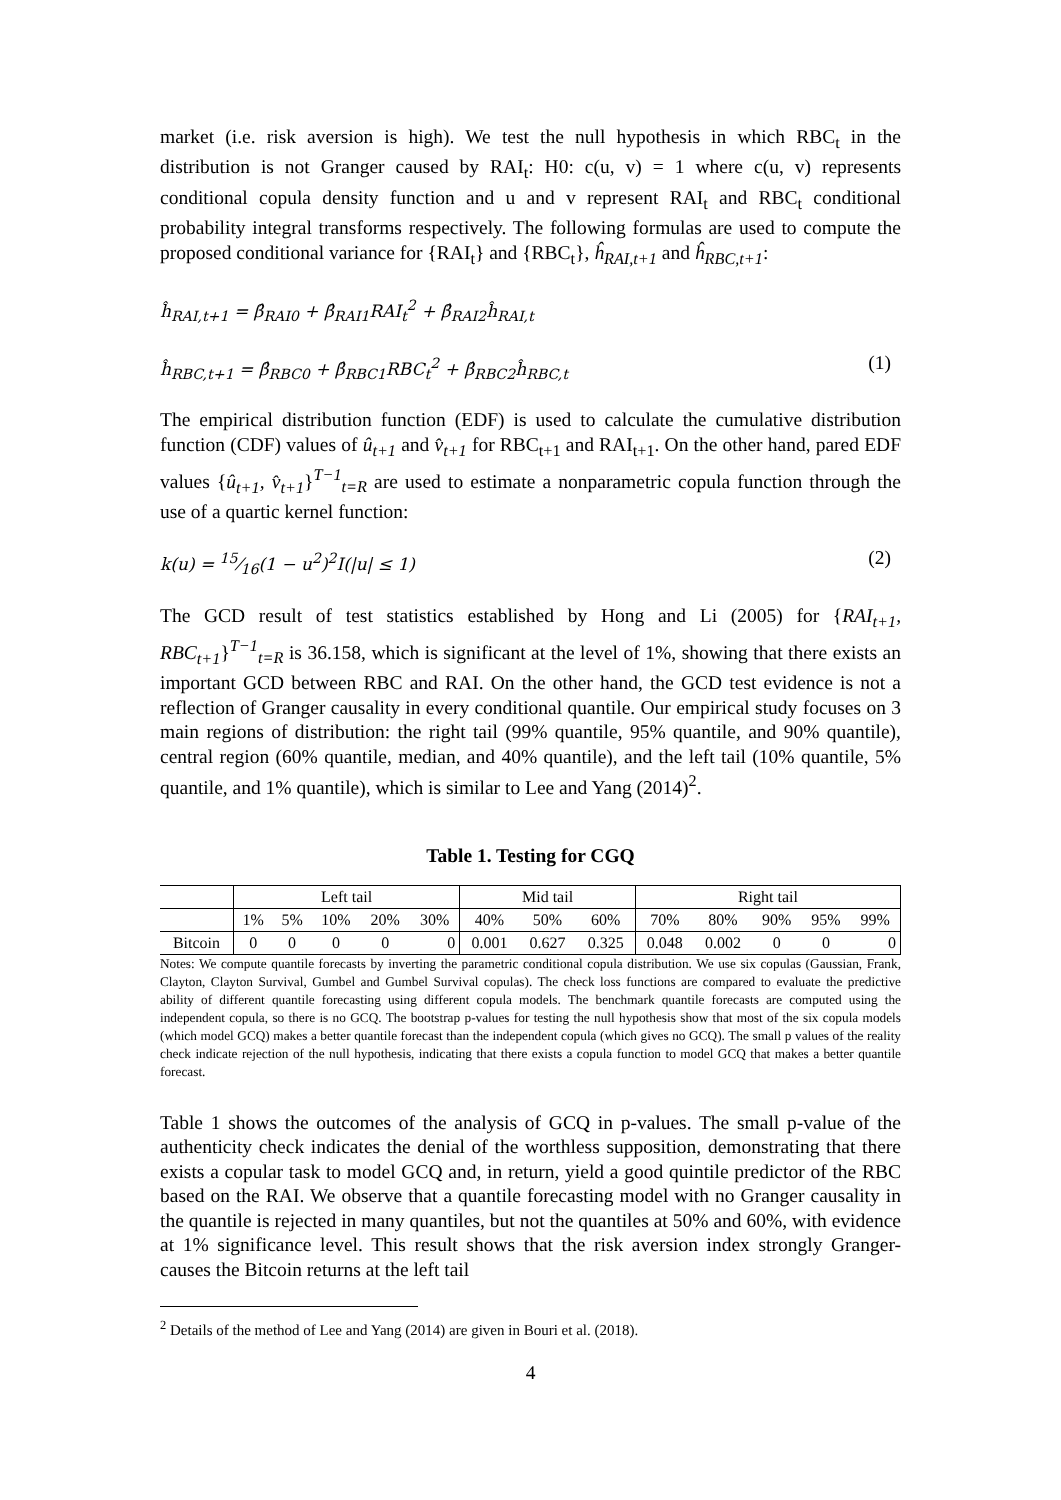market (i.e. risk aversion is high). We test the null hypothesis in which RBC<sub>t</sub> in the distribution is not Granger caused by RAI<sub>t</sub>: H0: c(u, v) = 1 where c(u, v) represents conditional copula density function and u and v represent RAI<sub>t</sub> and RBC<sub>t</sub> conditional probability integral transforms respectively. The following formulas are used to compute the proposed conditional variance for {RAI<sub>t</sub>} and {RBC<sub>t</sub>}, ĥ<sub>RAI,t+1</sub> and ĥ<sub>RBC,t+1</sub>:
ĥ<sub>RAI,t+1</sub> = β̂<sub>RAI0</sub> + β̂<sub>RAI1</sub>RAI<sub>t</sub><sup>2</sup> + β̂<sub>RAI2</sub>ĥ<sub>RAI,t</sub>
ĥ<sub>RBC,t+1</sub> = β̂<sub>RBC0</sub> + β̂<sub>RBC1</sub>RBC<sub>t</sub><sup>2</sup> + β̂<sub>RBC2</sub>ĥ<sub>RBC,t</sub> (1)
The empirical distribution function (EDF) is used to calculate the cumulative distribution function (CDF) values of û<sub>t+1</sub> and v̂<sub>t+1</sub> for RBC<sub>t+1</sub> and RAI<sub>t+1</sub>. On the other hand, pared EDF values {û<sub>t+1</sub>, v̂<sub>t+1</sub>}<sup>T−1</sup><sub>t=R</sub> are used to estimate a nonparametric copula function through the use of a quartic kernel function:
k(u) = 15⁄16(1 − u<sup>2</sup>)<sup>2</sup>I(|u| ≤ 1) (2)
The GCD result of test statistics established by Hong and Li (2005) for {RAI<sub>t+1</sub>, RBC<sub>t+1</sub>}<sup>T−1</sup><sub>t=R</sub> is 36.158, which is significant at the level of 1%, showing that there exists an important GCD between RBC and RAI. On the other hand, the GCD test evidence is not a reflection of Granger causality in every conditional quantile. Our empirical study focuses on 3 main regions of distribution: the right tail (99% quantile, 95% quantile, and 90% quantile), central region (60% quantile, median, and 40% quantile), and the left tail (10% quantile, 5% quantile, and 1% quantile), which is similar to Lee and Yang (2014)<sup>2</sup>.
Table 1. Testing for CGQ
| | Left tail | | | | | Mid tail | | | Right tail | | | | |
| | 1% | 5% | 10% | 20% | 30% | 40% | 50% | 60% | 70% | 80% | 90% | 95% | 99% |
| Bitcoin | 0 | 0 | 0 | 0 | 0 | 0.001 | 0.627 | 0.325 | 0.048 | 0.002 | 0 | 0 | 0 |
Notes: We compute quantile forecasts by inverting the parametric conditional copula distribution. We use six copulas (Gaussian, Frank, Clayton, Clayton Survival, Gumbel and Gumbel Survival copulas). The check loss functions are compared to evaluate the predictive ability of different quantile forecasting using different copula models. The benchmark quantile forecasts are computed using the independent copula, so there is no GCQ. The bootstrap p-values for testing the null hypothesis show that most of the six copula models (which model GCQ) makes a better quantile forecast than the independent copula (which gives no GCQ). The small p values of the reality check indicate rejection of the null hypothesis, indicating that there exists a copula function to model GCQ that makes a better quantile forecast.
Table 1 shows the outcomes of the analysis of GCQ in p-values. The small p-value of the authenticity check indicates the denial of the worthless supposition, demonstrating that there exists a copular task to model GCQ and, in return, yield a good quintile predictor of the RBC based on the RAI. We observe that a quantile forecasting model with no Granger causality in the quantile is rejected in many quantiles, but not the quantiles at 50% and 60%, with evidence at 1% significance level. This result shows that the risk aversion index strongly Granger-causes the Bitcoin returns at the left tail
<sup>2</sup> Details of the method of Lee and Yang (2014) are given in Bouri et al. (2018).
4